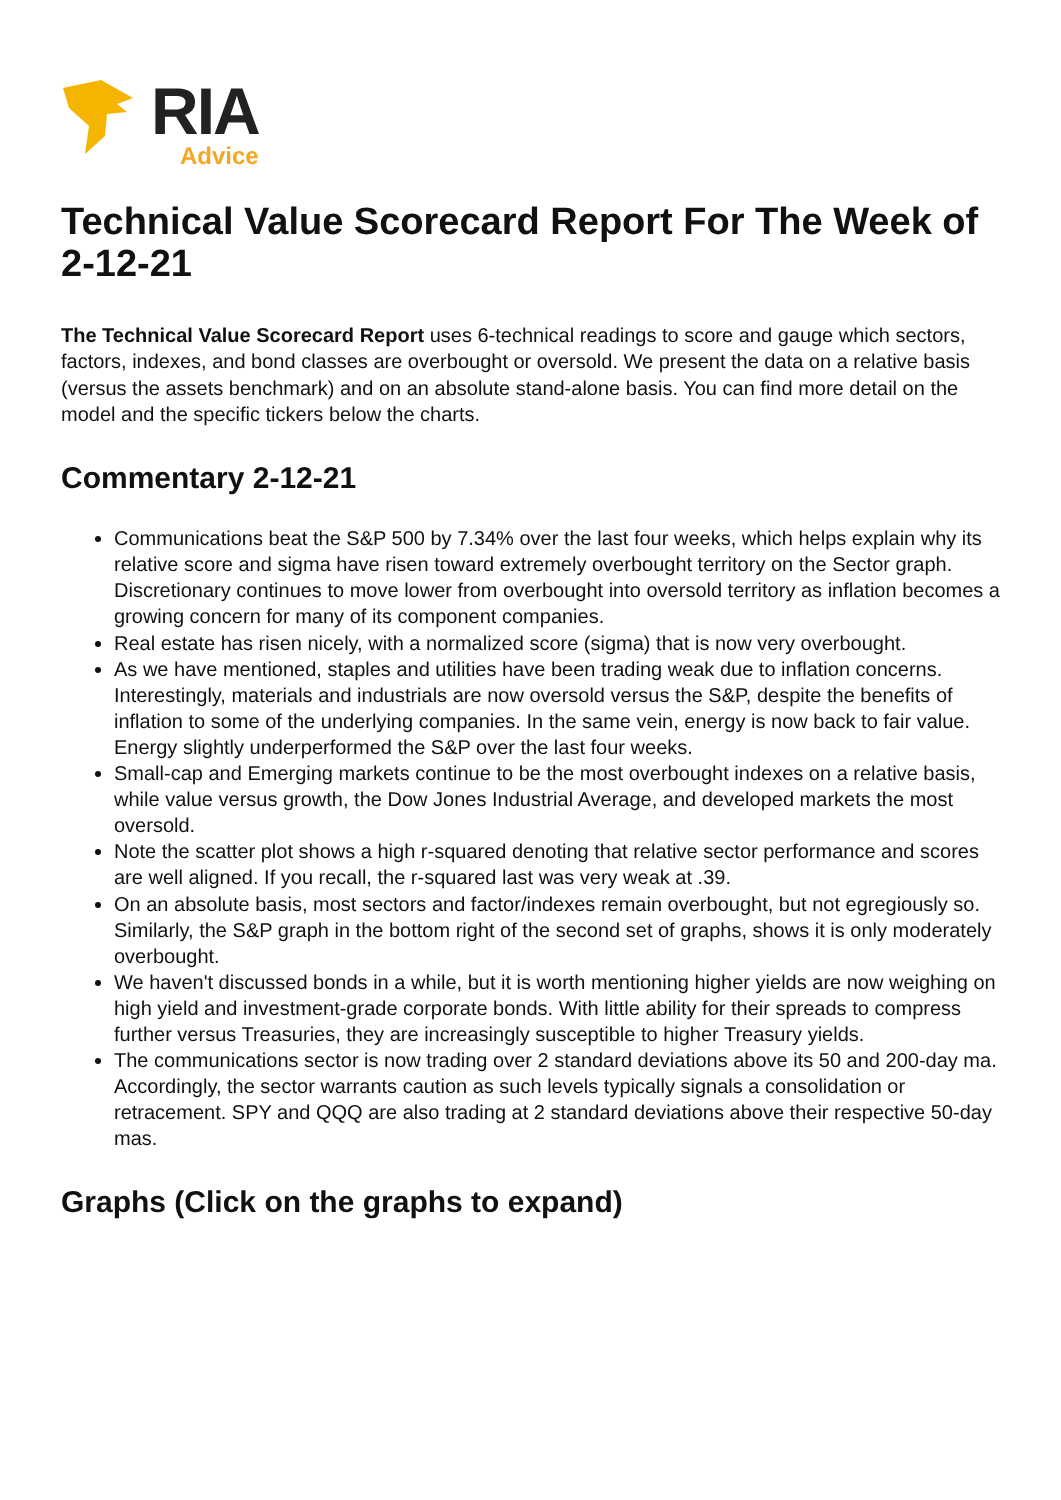RIA
Advice
Technical Value Scorecard Report For The Week of 2-12-21
The Technical Value Scorecard Report uses 6-technical readings to score and gauge which sectors, factors, indexes, and bond classes are overbought or oversold. We present the data on a relative basis (versus the assets benchmark) and on an absolute stand-alone basis. You can find more detail on the model and the specific tickers below the charts.
Commentary 2-12-21
Communications beat the S&P 500 by 7.34% over the last four weeks, which helps explain why its relative score and sigma have risen toward extremely overbought territory on the Sector graph. Discretionary continues to move lower from overbought into oversold territory as inflation becomes a growing concern for many of its component companies.
Real estate has risen nicely, with a normalized score (sigma) that is now very overbought.
As we have mentioned, staples and utilities have been trading weak due to inflation concerns. Interestingly, materials and industrials are now oversold versus the S&P, despite the benefits of inflation to some of the underlying companies. In the same vein, energy is now back to fair value. Energy slightly underperformed the S&P over the last four weeks.
Small-cap and Emerging markets continue to be the most overbought indexes on a relative basis, while value versus growth, the Dow Jones Industrial Average, and developed markets the most oversold.
Note the scatter plot shows a high r-squared denoting that relative sector performance and scores are well aligned. If you recall, the r-squared last was very weak at .39.
On an absolute basis, most sectors and factor/indexes remain overbought, but not egregiously so. Similarly, the S&P graph in the bottom right of the second set of graphs, shows it is only moderately overbought.
We haven't discussed bonds in a while, but it is worth mentioning higher yields are now weighing on high yield and investment-grade corporate bonds. With little ability for their spreads to compress further versus Treasuries, they are increasingly susceptible to higher Treasury yields.
The communications sector is now trading over 2 standard deviations above its 50 and 200-day ma. Accordingly, the sector warrants caution as such levels typically signals a consolidation or retracement. SPY and QQQ are also trading at 2 standard deviations above their respective 50-day mas.
Graphs (Click on the graphs to expand)